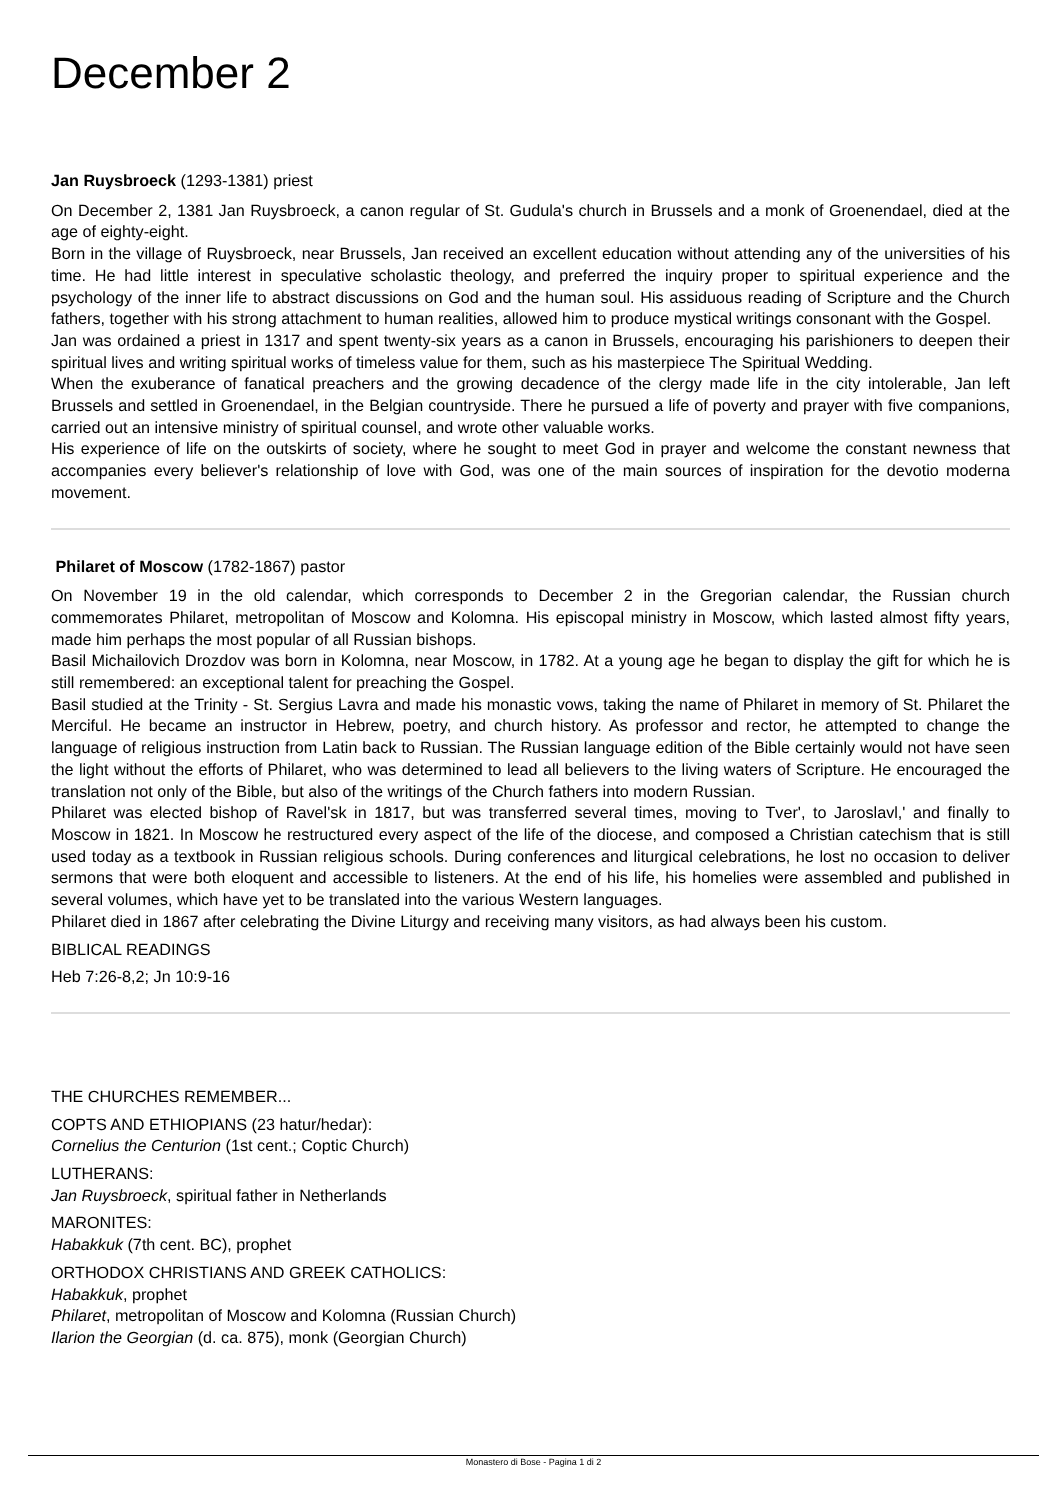December 2
Jan Ruysbroeck (1293-1381) priest
On December 2, 1381 Jan Ruysbroeck, a canon regular of St. Gudula's church in Brussels and a monk of Groenendael, died at the age of eighty-eight.
Born in the village of Ruysbroeck, near Brussels, Jan received an excellent education without attending any of the universities of his time. He had little interest in speculative scholastic theology, and preferred the inquiry proper to spiritual experience and the psychology of the inner life to abstract discussions on God and the human soul. His assiduous reading of Scripture and the Church fathers, together with his strong attachment to human realities, allowed him to produce mystical writings consonant with the Gospel.
Jan was ordained a priest in 1317 and spent twenty-six years as a canon in Brussels, encouraging his parishioners to deepen their spiritual lives and writing spiritual works of timeless value for them, such as his masterpiece The Spiritual Wedding.
When the exuberance of fanatical preachers and the growing decadence of the clergy made life in the city intolerable, Jan left Brussels and settled in Groenendael, in the Belgian countryside. There he pursued a life of poverty and prayer with five companions, carried out an intensive ministry of spiritual counsel, and wrote other valuable works.
His experience of life on the outskirts of society, where he sought to meet God in prayer and welcome the constant newness that accompanies every believer's relationship of love with God, was one of the main sources of inspiration for the devotio moderna movement.
Philaret of Moscow (1782-1867) pastor
On November 19 in the old calendar, which corresponds to December 2 in the Gregorian calendar, the Russian church commemorates Philaret, metropolitan of Moscow and Kolomna. His episcopal ministry in Moscow, which lasted almost fifty years, made him perhaps the most popular of all Russian bishops.
Basil Michailovich Drozdov was born in Kolomna, near Moscow, in 1782. At a young age he began to display the gift for which he is still remembered: an exceptional talent for preaching the Gospel.
Basil studied at the Trinity - St. Sergius Lavra and made his monastic vows, taking the name of Philaret in memory of St. Philaret the Merciful. He became an instructor in Hebrew, poetry, and church history. As professor and rector, he attempted to change the language of religious instruction from Latin back to Russian. The Russian language edition of the Bible certainly would not have seen the light without the efforts of Philaret, who was determined to lead all believers to the living waters of Scripture. He encouraged the translation not only of the Bible, but also of the writings of the Church fathers into modern Russian.
Philaret was elected bishop of Ravel'sk in 1817, but was transferred several times, moving to Tver', to Jaroslavl,' and finally to Moscow in 1821. In Moscow he restructured every aspect of the life of the diocese, and composed a Christian catechism that is still used today as a textbook in Russian religious schools. During conferences and liturgical celebrations, he lost no occasion to deliver sermons that were both eloquent and accessible to listeners. At the end of his life, his homelies were assembled and published in several volumes, which have yet to be translated into the various Western languages.
Philaret died in 1867 after celebrating the Divine Liturgy and receiving many visitors, as had always been his custom.
BIBLICAL READINGS
Heb 7:26-8,2; Jn 10:9-16
THE CHURCHES REMEMBER...
COPTS AND ETHIOPIANS (23 hatur/hedar):
Cornelius the Centurion (1st cent.; Coptic Church)
LUTHERANS:
Jan Ruysbroeck, spiritual father in Netherlands
MARONITES:
Habakkuk (7th cent. BC), prophet
ORTHODOX CHRISTIANS AND GREEK CATHOLICS:
Habakkuk, prophet
Philaret, metropolitan of Moscow and Kolomna (Russian Church)
Ilarion the Georgian (d. ca. 875), monk (Georgian Church)
Monastero di Bose - Pagina 1 di 2